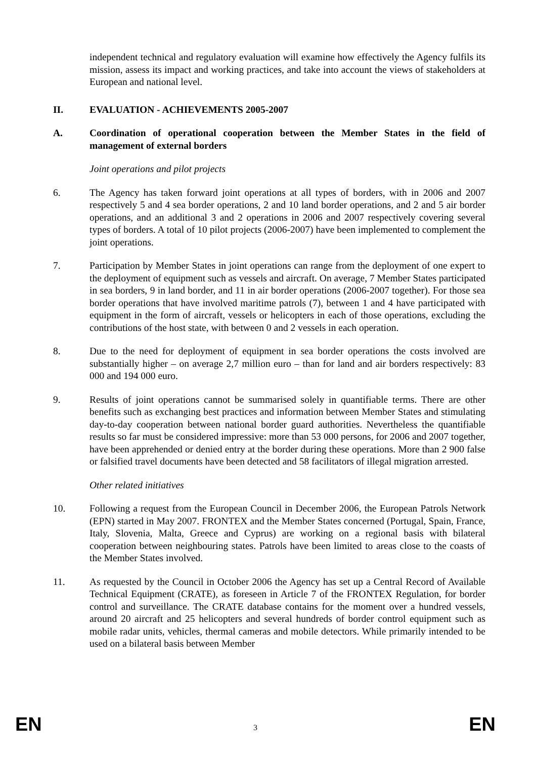independent technical and regulatory evaluation will examine how effectively the Agency fulfils its mission, assess its impact and working practices, and take into account the views of stakeholders at European and national level.
II. EVALUATION - ACHIEVEMENTS 2005-2007
A. Coordination of operational cooperation between the Member States in the field of management of external borders
Joint operations and pilot projects
6. The Agency has taken forward joint operations at all types of borders, with in 2006 and 2007 respectively 5 and 4 sea border operations, 2 and 10 land border operations, and 2 and 5 air border operations, and an additional 3 and 2 operations in 2006 and 2007 respectively covering several types of borders. A total of 10 pilot projects (2006-2007) have been implemented to complement the joint operations.
7. Participation by Member States in joint operations can range from the deployment of one expert to the deployment of equipment such as vessels and aircraft. On average, 7 Member States participated in sea borders, 9 in land border, and 11 in air border operations (2006-2007 together). For those sea border operations that have involved maritime patrols (7), between 1 and 4 have participated with equipment in the form of aircraft, vessels or helicopters in each of those operations, excluding the contributions of the host state, with between 0 and 2 vessels in each operation.
8. Due to the need for deployment of equipment in sea border operations the costs involved are substantially higher – on average 2,7 million euro – than for land and air borders respectively: 83 000 and 194 000 euro.
9. Results of joint operations cannot be summarised solely in quantifiable terms. There are other benefits such as exchanging best practices and information between Member States and stimulating day-to-day cooperation between national border guard authorities. Nevertheless the quantifiable results so far must be considered impressive: more than 53 000 persons, for 2006 and 2007 together, have been apprehended or denied entry at the border during these operations. More than 2 900 false or falsified travel documents have been detected and 58 facilitators of illegal migration arrested.
Other related initiatives
10. Following a request from the European Council in December 2006, the European Patrols Network (EPN) started in May 2007. FRONTEX and the Member States concerned (Portugal, Spain, France, Italy, Slovenia, Malta, Greece and Cyprus) are working on a regional basis with bilateral cooperation between neighbouring states. Patrols have been limited to areas close to the coasts of the Member States involved.
11. As requested by the Council in October 2006 the Agency has set up a Central Record of Available Technical Equipment (CRATE), as foreseen in Article 7 of the FRONTEX Regulation, for border control and surveillance. The CRATE database contains for the moment over a hundred vessels, around 20 aircraft and 25 helicopters and several hundreds of border control equipment such as mobile radar units, vehicles, thermal cameras and mobile detectors. While primarily intended to be used on a bilateral basis between Member
EN 3 EN